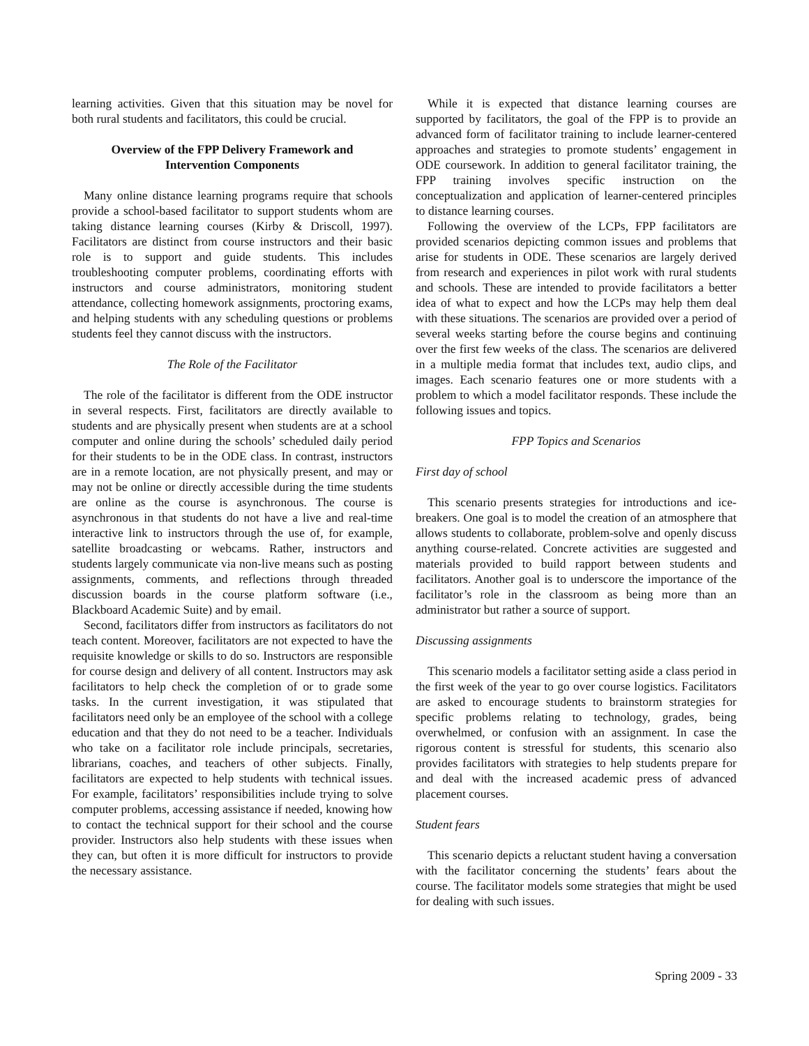learning activities. Given that this situation may be novel for both rural students and facilitators, this could be crucial.
Overview of the FPP Delivery Framework and Intervention Components
Many online distance learning programs require that schools provide a school-based facilitator to support students whom are taking distance learning courses (Kirby & Driscoll, 1997). Facilitators are distinct from course instructors and their basic role is to support and guide students. This includes troubleshooting computer problems, coordinating efforts with instructors and course administrators, monitoring student attendance, collecting homework assignments, proctoring exams, and helping students with any scheduling questions or problems students feel they cannot discuss with the instructors.
The Role of the Facilitator
The role of the facilitator is different from the ODE instructor in several respects. First, facilitators are directly available to students and are physically present when students are at a school computer and online during the schools’ scheduled daily period for their students to be in the ODE class. In contrast, instructors are in a remote location, are not physically present, and may or may not be online or directly accessible during the time students are online as the course is asynchronous. The course is asynchronous in that students do not have a live and real-time interactive link to instructors through the use of, for example, satellite broadcasting or webcams. Rather, instructors and students largely communicate via non-live means such as posting assignments, comments, and reflections through threaded discussion boards in the course platform software (i.e., Blackboard Academic Suite) and by email.
Second, facilitators differ from instructors as facilitators do not teach content. Moreover, facilitators are not expected to have the requisite knowledge or skills to do so. Instructors are responsible for course design and delivery of all content. Instructors may ask facilitators to help check the completion of or to grade some tasks. In the current investigation, it was stipulated that facilitators need only be an employee of the school with a college education and that they do not need to be a teacher. Individuals who take on a facilitator role include principals, secretaries, librarians, coaches, and teachers of other subjects. Finally, facilitators are expected to help students with technical issues. For example, facilitators’ responsibilities include trying to solve computer problems, accessing assistance if needed, knowing how to contact the technical support for their school and the course provider. Instructors also help students with these issues when they can, but often it is more difficult for instructors to provide the necessary assistance.
While it is expected that distance learning courses are supported by facilitators, the goal of the FPP is to provide an advanced form of facilitator training to include learner-centered approaches and strategies to promote students’ engagement in ODE coursework. In addition to general facilitator training, the FPP training involves specific instruction on the conceptualization and application of learner-centered principles to distance learning courses.
Following the overview of the LCPs, FPP facilitators are provided scenarios depicting common issues and problems that arise for students in ODE. These scenarios are largely derived from research and experiences in pilot work with rural students and schools. These are intended to provide facilitators a better idea of what to expect and how the LCPs may help them deal with these situations. The scenarios are provided over a period of several weeks starting before the course begins and continuing over the first few weeks of the class. The scenarios are delivered in a multiple media format that includes text, audio clips, and images. Each scenario features one or more students with a problem to which a model facilitator responds. These include the following issues and topics.
FPP Topics and Scenarios
First day of school
This scenario presents strategies for introductions and ice-breakers. One goal is to model the creation of an atmosphere that allows students to collaborate, problem-solve and openly discuss anything course-related. Concrete activities are suggested and materials provided to build rapport between students and facilitators. Another goal is to underscore the importance of the facilitator’s role in the classroom as being more than an administrator but rather a source of support.
Discussing assignments
This scenario models a facilitator setting aside a class period in the first week of the year to go over course logistics. Facilitators are asked to encourage students to brainstorm strategies for specific problems relating to technology, grades, being overwhelmed, or confusion with an assignment. In case the rigorous content is stressful for students, this scenario also provides facilitators with strategies to help students prepare for and deal with the increased academic press of advanced placement courses.
Student fears
This scenario depicts a reluctant student having a conversation with the facilitator concerning the students’ fears about the course. The facilitator models some strategies that might be used for dealing with such issues.
Spring 2009 - 33